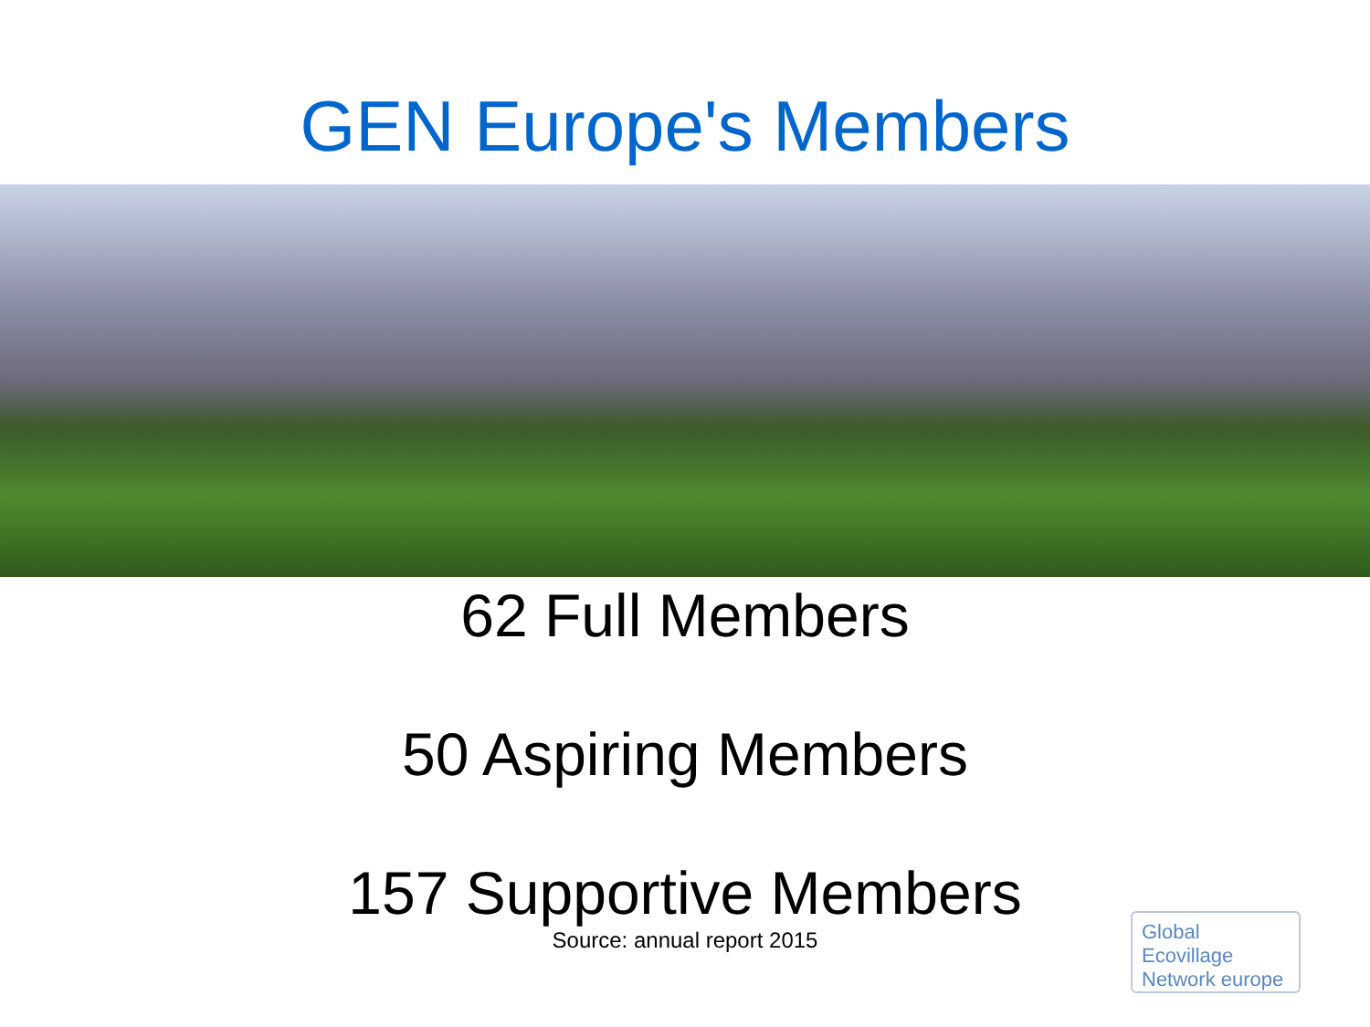GEN Europe's Members
62 Full Members
50 Aspiring Members
157 Supportive Members
Source: annual report 2015
Global
Ecovillage
Network europe